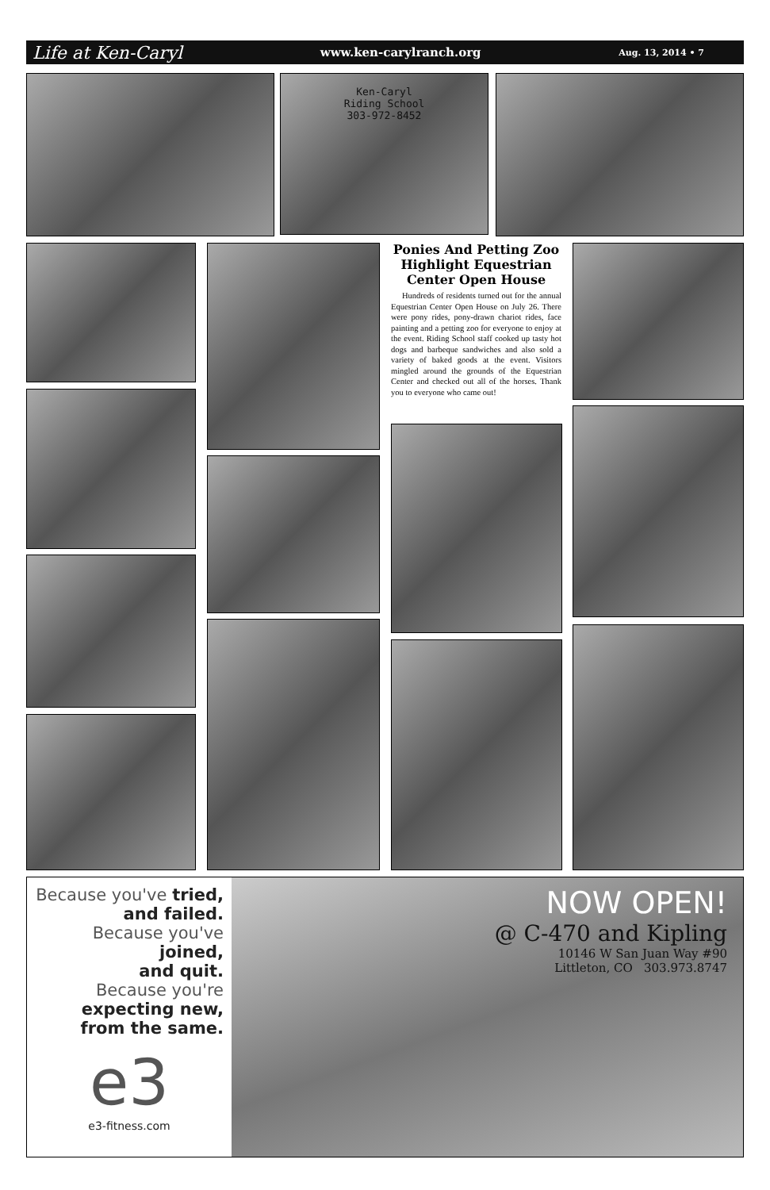Life at Ken-Caryl www.ken-carylranch.org Aug. 13, 2014 • 7
Ken-Caryl
Riding School
303-972-8452
Ponies And Petting Zoo Highlight Equestrian Center Open House
Hundreds of residents turned out for the annual Equestrian Center Open House on July 26. There were pony rides, pony-drawn chariot rides, face painting and a petting zoo for everyone to enjoy at the event. Riding School staff cooked up tasty hot dogs and barbeque sandwiches and also sold a variety of baked goods at the event. Visitors mingled around the grounds of the Equestrian Center and checked out all of the horses. Thank you to everyone who came out!
Because you've tried,
and failed.
Because you've joined,
and quit.
Because you're
expecting new,
from the same.
e3
e3-fitness.com
NOW OPEN!
@ C-470 and Kipling
10146 W San Juan Way #90
Littleton, CO 303.973.8747